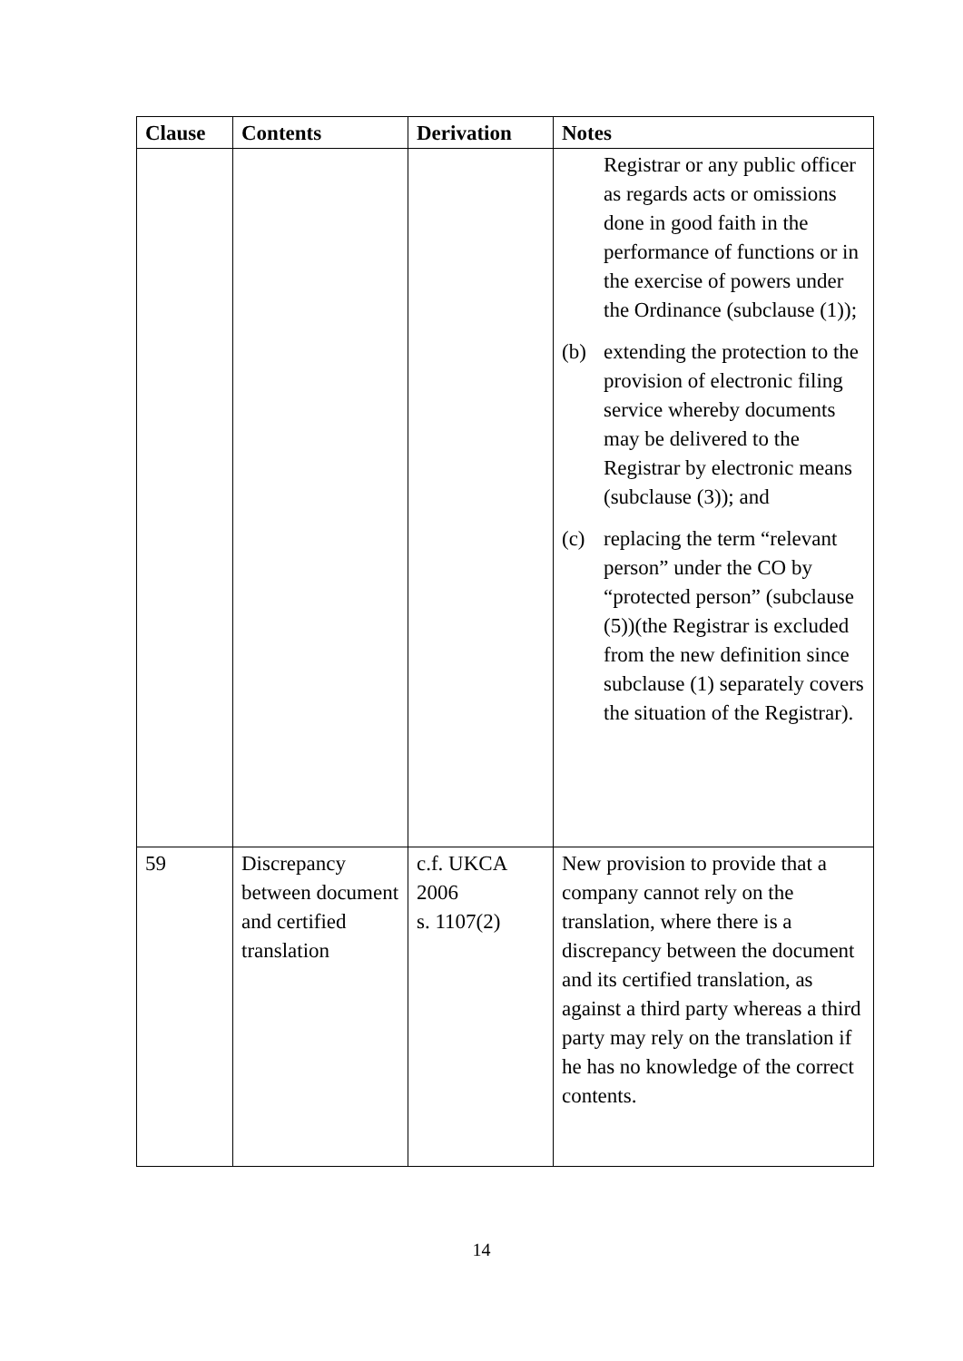| Clause | Contents | Derivation | Notes |
| --- | --- | --- | --- |
| | | | Registrar or any public officer as regards acts or omissions done in good faith in the performance of functions or in the exercise of powers under the Ordinance (subclause (1)); (b) extending the protection to the provision of electronic filing service whereby documents may be delivered to the Registrar by electronic means (subclause (3)); and (c) replacing the term “relevant person” under the CO by “protected person” (subclause (5))(the Registrar is excluded from the new definition since subclause (1) separately covers the situation of the Registrar). |
| 59 | Discrepancy between document and certified translation | c.f. UKCA 2006 s. 1107(2) | New provision to provide that a company cannot rely on the translation, where there is a discrepancy between the document and its certified translation, as against a third party whereas a third party may rely on the translation if he has no knowledge of the correct contents. |
14